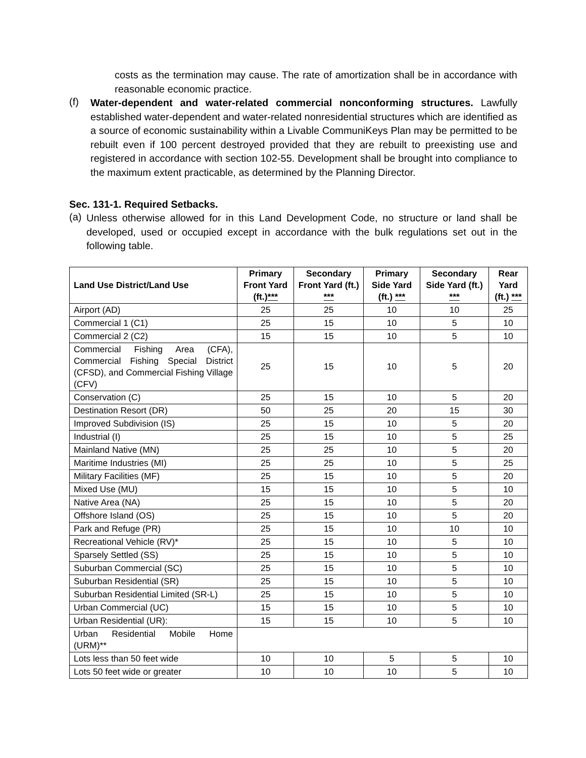costs as the termination may cause. The rate of amortization shall be in accordance with reasonable economic practice.
(f)
Water-dependent and water-related commercial nonconforming structures. Lawfully established water-dependent and water-related nonresidential structures which are identified as a source of economic sustainability within a Livable CommuniKeys Plan may be permitted to be rebuilt even if 100 percent destroyed provided that they are rebuilt to preexisting use and registered in accordance with section 102-55. Development shall be brought into compliance to the maximum extent practicable, as determined by the Planning Director.
Sec. 131-1. Required Setbacks.
(a)
Unless otherwise allowed for in this Land Development Code, no structure or land shall be developed, used or occupied except in accordance with the bulk regulations set out in the following table.
| Land Use District/Land Use | Primary Front Yard (ft.) *** | Secondary Front Yard (ft.) *** | Primary Side Yard (ft.) *** | Secondary Side Yard (ft.) *** | Rear Yard (ft.) *** |
| --- | --- | --- | --- | --- | --- |
| Airport (AD) | 25 | 25 | 10 | 10 | 25 |
| Commercial 1 (C1) | 25 | 15 | 10 | 5 | 10 |
| Commercial 2 (C2) | 15 | 15 | 10 | 5 | 10 |
| Commercial Fishing Area (CFA), Commercial Fishing Special District (CFSD), and Commercial Fishing Village (CFV) | 25 | 15 | 10 | 5 | 20 |
| Conservation (C) | 25 | 15 | 10 | 5 | 20 |
| Destination Resort (DR) | 50 | 25 | 20 | 15 | 30 |
| Improved Subdivision (IS) | 25 | 15 | 10 | 5 | 20 |
| Industrial (I) | 25 | 15 | 10 | 5 | 25 |
| Mainland Native (MN) | 25 | 25 | 10 | 5 | 20 |
| Maritime Industries (MI) | 25 | 25 | 10 | 5 | 25 |
| Military Facilities (MF) | 25 | 15 | 10 | 5 | 20 |
| Mixed Use (MU) | 15 | 15 | 10 | 5 | 10 |
| Native Area (NA) | 25 | 15 | 10 | 5 | 20 |
| Offshore Island (OS) | 25 | 15 | 10 | 5 | 20 |
| Park and Refuge (PR) | 25 | 15 | 10 | 10 | 10 |
| Recreational Vehicle (RV)* | 25 | 15 | 10 | 5 | 10 |
| Sparsely Settled (SS) | 25 | 15 | 10 | 5 | 10 |
| Suburban Commercial (SC) | 25 | 15 | 10 | 5 | 10 |
| Suburban Residential (SR) | 25 | 15 | 10 | 5 | 10 |
| Suburban Residential Limited (SR-L) | 25 | 15 | 10 | 5 | 10 |
| Urban Commercial (UC) | 15 | 15 | 10 | 5 | 10 |
| Urban Residential (UR): | 15 | 15 | 10 | 5 | 10 |
| Urban Residential Mobile Home (URM)** | | | | | |
| Lots less than 50 feet wide | 10 | 10 | 5 | 5 | 10 |
| Lots 50 feet wide or greater | 10 | 10 | 10 | 5 | 10 |